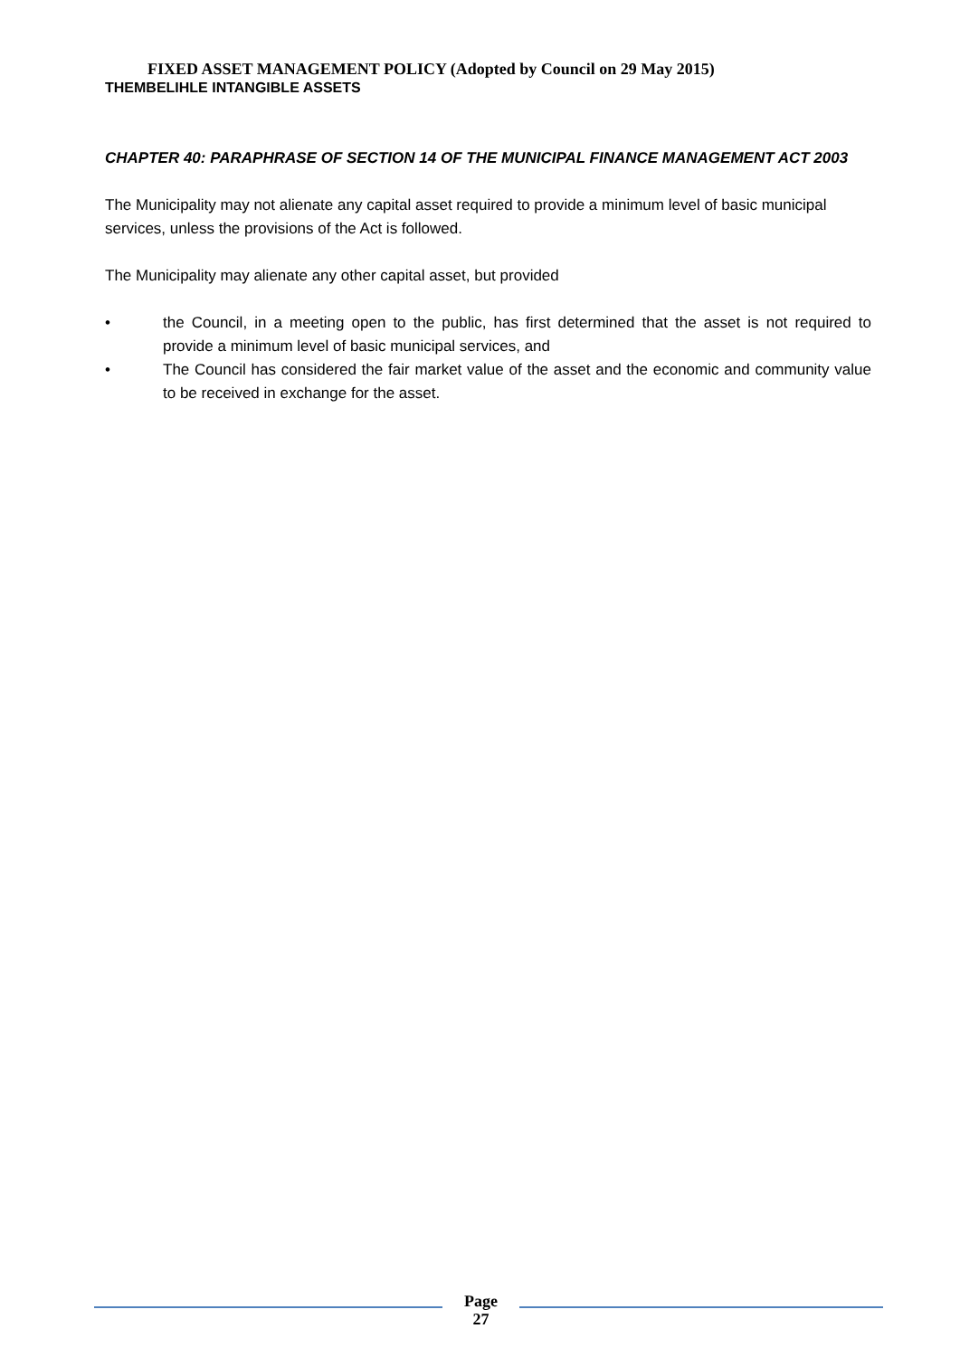FIXED ASSET MANAGEMENT POLICY (Adopted by Council on 29 May 2015)
THEMBELIHLE INTANGIBLE ASSETS
CHAPTER 40: PARAPHRASE OF SECTION 14 OF THE MUNICIPAL FINANCE MANAGEMENT ACT 2003
The Municipality may not alienate any capital asset required to provide a minimum level of basic municipal services, unless the provisions of the Act is followed.
The Municipality may alienate any other capital asset, but provided
• the Council, in a meeting open to the public, has first determined that the asset is not required to provide a minimum level of basic municipal services, and
• The Council has considered the fair market value of the asset and the economic and community value to be received in exchange for the asset.
Page
27